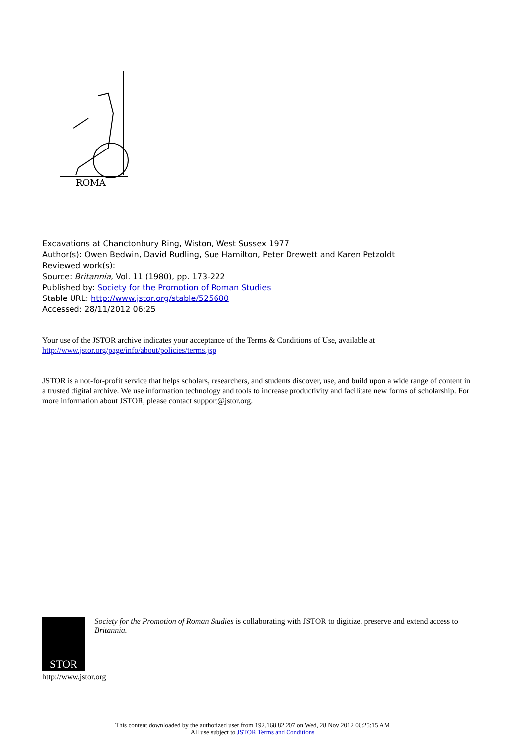ROMA
Excavations at Chanctonbury Ring, Wiston, West Sussex 1977
Author(s): Owen Bedwin, David Rudling, Sue Hamilton, Peter Drewett and Karen Petzoldt
Reviewed work(s):
Source: Britannia, Vol. 11 (1980), pp. 173-222
Published by: Society for the Promotion of Roman Studies
Stable URL: http://www.jstor.org/stable/525680
Accessed: 28/11/2012 06:25
Your use of the JSTOR archive indicates your acceptance of the Terms & Conditions of Use, available at
http://www.jstor.org/page/info/about/policies/terms.jsp
JSTOR is a not-for-profit service that helps scholars, researchers, and students discover, use, and build upon a wide range of content in a trusted digital archive. We use information technology and tools to increase productivity and facilitate new forms of scholarship. For more information about JSTOR, please contact support@jstor.org.
STOR
Society for the Promotion of Roman Studies is collaborating with JSTOR to digitize, preserve and extend access to Britannia.
http://www.jstor.org
This content downloaded by the authorized user from 192.168.82.207 on Wed, 28 Nov 2012 06:25:15 AM
All use subject to JSTOR Terms and Conditions